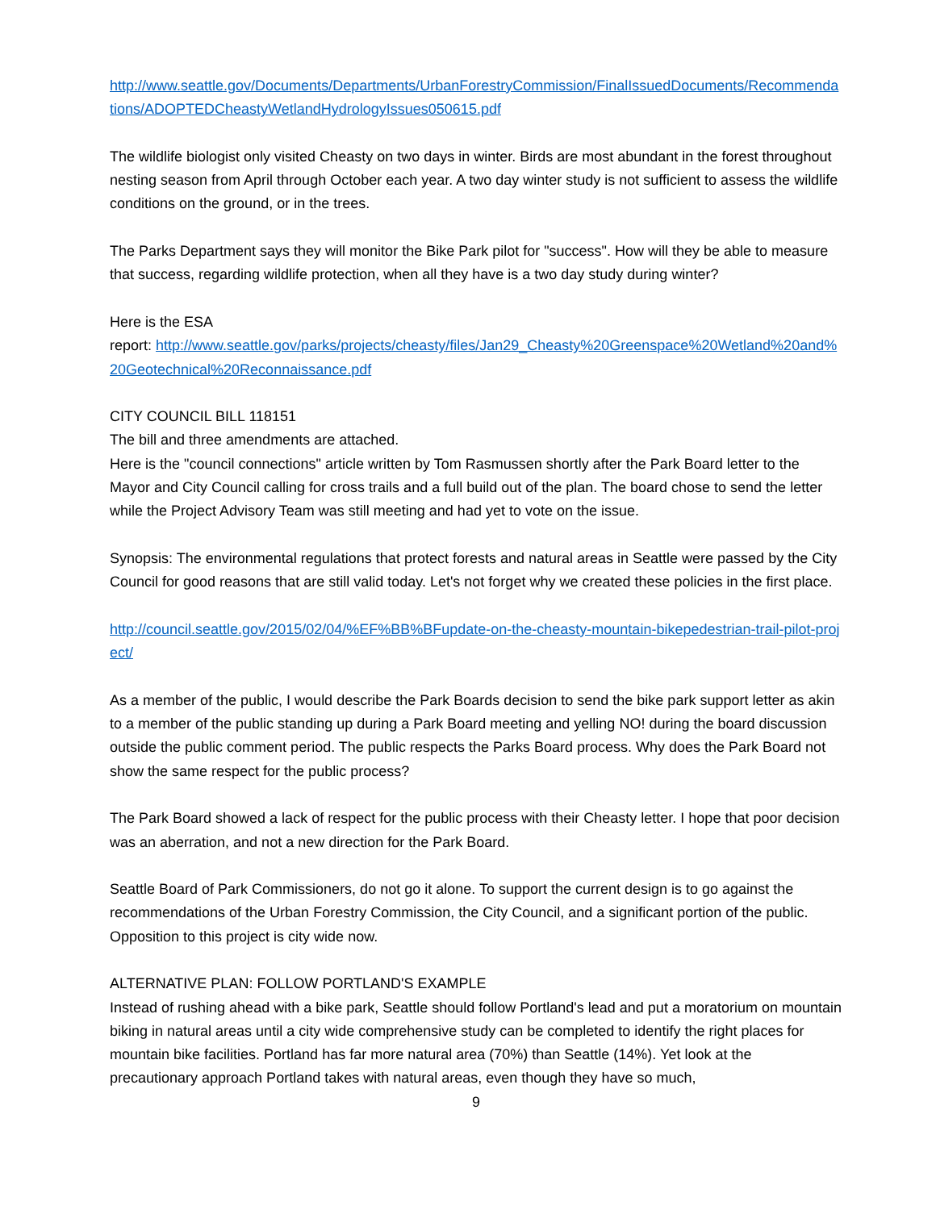http://www.seattle.gov/Documents/Departments/UrbanForestryCommission/FinalIssuedDocuments/Recommendations/ADOPTEDCheastyWetlandHydrologyIssues050615.pdf
The wildlife biologist only visited Cheasty on two days in winter. Birds are most abundant in the forest throughout nesting season from April through October each year. A two day winter study is not sufficient to assess the wildlife conditions on the ground, or in the trees.
The Parks Department says they will monitor the Bike Park pilot for "success". How will they be able to measure that success, regarding wildlife protection, when all they have is a two day study during winter?
Here is the ESA
report: http://www.seattle.gov/parks/projects/cheasty/files/Jan29_Cheasty%20Greenspace%20Wetland%20and%20Geotechnical%20Reconnaissance.pdf
CITY COUNCIL BILL 118151
The bill and three amendments are attached.
Here is the "council connections" article written by Tom Rasmussen shortly after the Park Board letter to the Mayor and City Council calling for cross trails and a full build out of the plan. The board chose to send the letter while the Project Advisory Team was still meeting and had yet to vote on the issue.
Synopsis: The environmental regulations that protect forests and natural areas in Seattle were passed by the City Council for good reasons that are still valid today. Let's not forget why we created these policies in the first place.
http://council.seattle.gov/2015/02/04/%EF%BB%BFupdate-on-the-cheasty-mountain-bikepedestrian-trail-pilot-project/
As a member of the public, I would describe the Park Boards decision to send the bike park support letter as akin to a member of the public standing up during a Park Board meeting and yelling NO! during the board discussion outside the public comment period. The public respects the Parks Board process. Why does the Park Board not show the same respect for the public process?
The Park Board showed a lack of respect for the public process with their Cheasty letter. I hope that poor decision was an aberration, and not a new direction for the Park Board.
Seattle Board of Park Commissioners, do not go it alone. To support the current design is to go against the recommendations of the Urban Forestry Commission, the City Council, and a significant portion of the public. Opposition to this project is city wide now.
ALTERNATIVE PLAN: FOLLOW PORTLAND'S EXAMPLE
Instead of rushing ahead with a bike park, Seattle should follow Portland's lead and put a moratorium on mountain biking in natural areas until a city wide comprehensive study can be completed to identify the right places for mountain bike facilities. Portland has far more natural area (70%) than Seattle (14%). Yet look at the precautionary approach Portland takes with natural areas, even though they have so much,
9